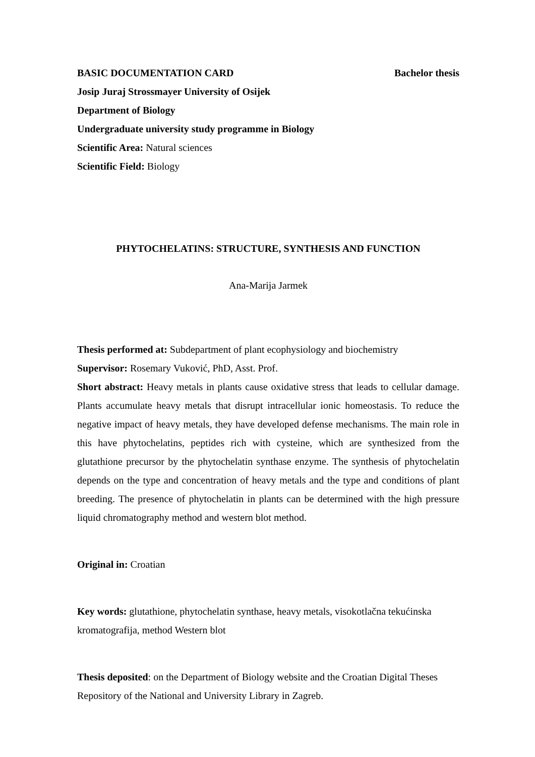BASIC DOCUMENTATION CARD Bachelor thesis
Josip Juraj Strossmayer University of Osijek
Department of Biology
Undergraduate university study programme in Biology
Scientific Area: Natural sciences
Scientific Field: Biology
PHYTOCHELATINS: STRUCTURE, SYNTHESIS AND FUNCTION
Ana-Marija Jarmek
Thesis performed at: Subdepartment of plant ecophysiology and biochemistry
Supervisor: Rosemary Vuković, PhD, Asst. Prof.
Short abstract: Heavy metals in plants cause oxidative stress that leads to cellular damage. Plants accumulate heavy metals that disrupt intracellular ionic homeostasis. To reduce the negative impact of heavy metals, they have developed defense mechanisms. The main role in this have phytochelatins, peptides rich with cysteine, which are synthesized from the glutathione precursor by the phytochelatin synthase enzyme. The synthesis of phytochelatin depends on the type and concentration of heavy metals and the type and conditions of plant breeding. The presence of phytochelatin in plants can be determined with the high pressure liquid chromatography method and western blot method.
Original in: Croatian
Key words: glutathione, phytochelatin synthase, heavy metals, visokotlačna tekućinska kromatografija, method Western blot
Thesis deposited: on the Department of Biology website and the Croatian Digital Theses Repository of the National and University Library in Zagreb.